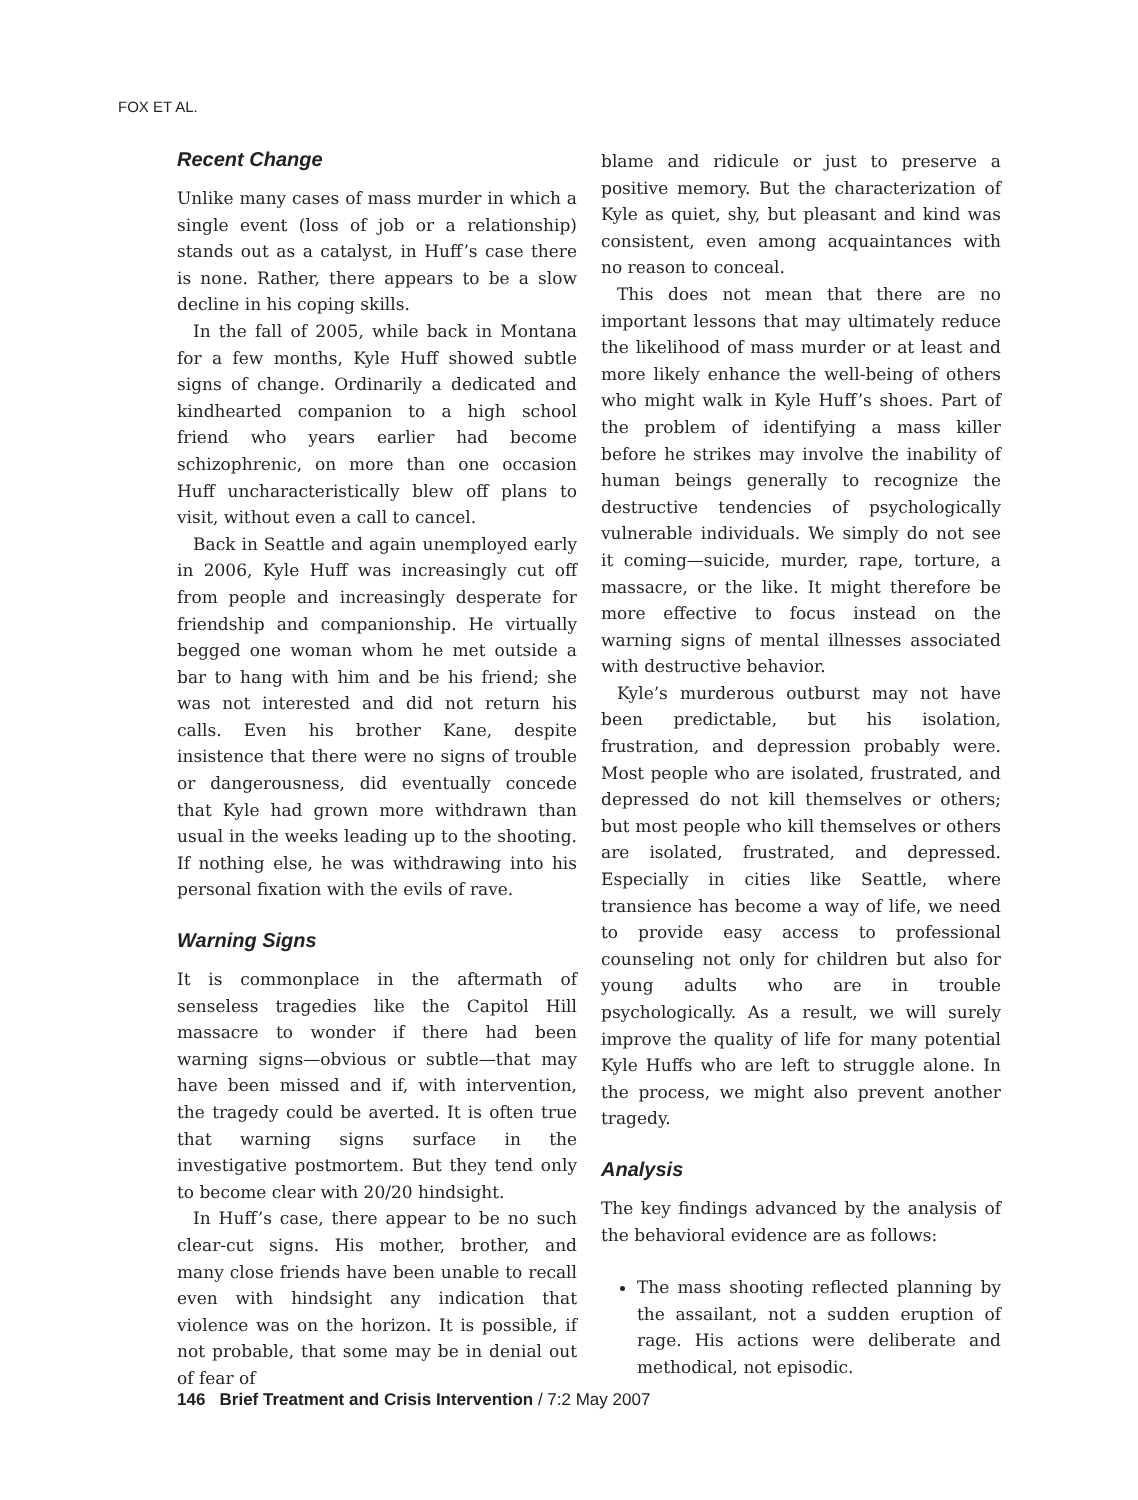FOX ET AL.
Recent Change
Unlike many cases of mass murder in which a single event (loss of job or a relationship) stands out as a catalyst, in Huff’s case there is none. Rather, there appears to be a slow decline in his coping skills.
In the fall of 2005, while back in Montana for a few months, Kyle Huff showed subtle signs of change. Ordinarily a dedicated and kindhearted companion to a high school friend who years earlier had become schizophrenic, on more than one occasion Huff uncharacteristically blew off plans to visit, without even a call to cancel.
Back in Seattle and again unemployed early in 2006, Kyle Huff was increasingly cut off from people and increasingly desperate for friendship and companionship. He virtually begged one woman whom he met outside a bar to hang with him and be his friend; she was not interested and did not return his calls. Even his brother Kane, despite insistence that there were no signs of trouble or dangerousness, did eventually concede that Kyle had grown more withdrawn than usual in the weeks leading up to the shooting. If nothing else, he was withdrawing into his personal fixation with the evils of rave.
Warning Signs
It is commonplace in the aftermath of senseless tragedies like the Capitol Hill massacre to wonder if there had been warning signs—obvious or subtle—that may have been missed and if, with intervention, the tragedy could be averted. It is often true that warning signs surface in the investigative postmortem. But they tend only to become clear with 20/20 hindsight.
In Huff’s case, there appear to be no such clear-cut signs. His mother, brother, and many close friends have been unable to recall even with hindsight any indication that violence was on the horizon. It is possible, if not probable, that some may be in denial out of fear of
blame and ridicule or just to preserve a positive memory. But the characterization of Kyle as quiet, shy, but pleasant and kind was consistent, even among acquaintances with no reason to conceal.
This does not mean that there are no important lessons that may ultimately reduce the likelihood of mass murder or at least and more likely enhance the well-being of others who might walk in Kyle Huff’s shoes. Part of the problem of identifying a mass killer before he strikes may involve the inability of human beings generally to recognize the destructive tendencies of psychologically vulnerable individuals. We simply do not see it coming—suicide, murder, rape, torture, a massacre, or the like. It might therefore be more effective to focus instead on the warning signs of mental illnesses associated with destructive behavior.
Kyle’s murderous outburst may not have been predictable, but his isolation, frustration, and depression probably were. Most people who are isolated, frustrated, and depressed do not kill themselves or others; but most people who kill themselves or others are isolated, frustrated, and depressed. Especially in cities like Seattle, where transience has become a way of life, we need to provide easy access to professional counseling not only for children but also for young adults who are in trouble psychologically. As a result, we will surely improve the quality of life for many potential Kyle Huffs who are left to struggle alone. In the process, we might also prevent another tragedy.
Analysis
The key findings advanced by the analysis of the behavioral evidence are as follows:
The mass shooting reflected planning by the assailant, not a sudden eruption of rage. His actions were deliberate and methodical, not episodic.
146 Brief Treatment and Crisis Intervention / 7:2 May 2007